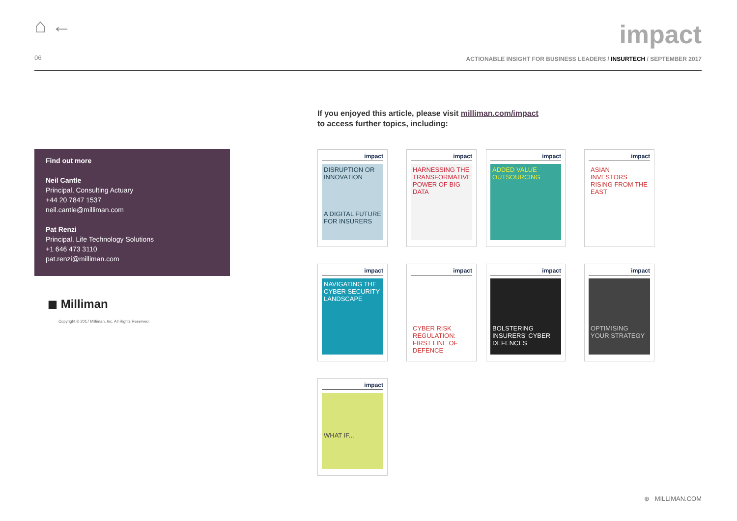⌂ ←
impact
06
ACTIONABLE INSIGHT FOR BUSINESS LEADERS / INSURTECH / SEPTEMBER 2017
Find out more
Neil Cantle
Principal, Consulting Actuary
+44 20 7847 1537
neil.cantle@milliman.com
Pat Renzi
Principal, Life Technology Solutions
+1 646 473 3110
pat.renzi@milliman.com
◼ Milliman
Copyright © 2017 Milliman, Inc. All Rights Reserved.
If you enjoyed this article, please visit milliman.com/impact
to access further topics, including:
impact
DISRUPTION OR INNOVATION
A DIGITAL FUTURE FOR INSURERS
impact
HARNESSING THE TRANSFORMATIVE POWER OF BIG DATA
impact
ADDED VALUE OUTSOURCING
impact
ASIAN INVESTORS RISING FROM THE EAST
impact
NAVIGATING THE CYBER SECURITY LANDSCAPE
impact
CYBER RISK REGULATION: FIRST LINE OF DEFENCE
impact
BOLSTERING INSURERS' CYBER DEFENCES
impact
OPTIMISING YOUR STRATEGY
impact
WHAT IF...
⊕ MILLIMAN.COM